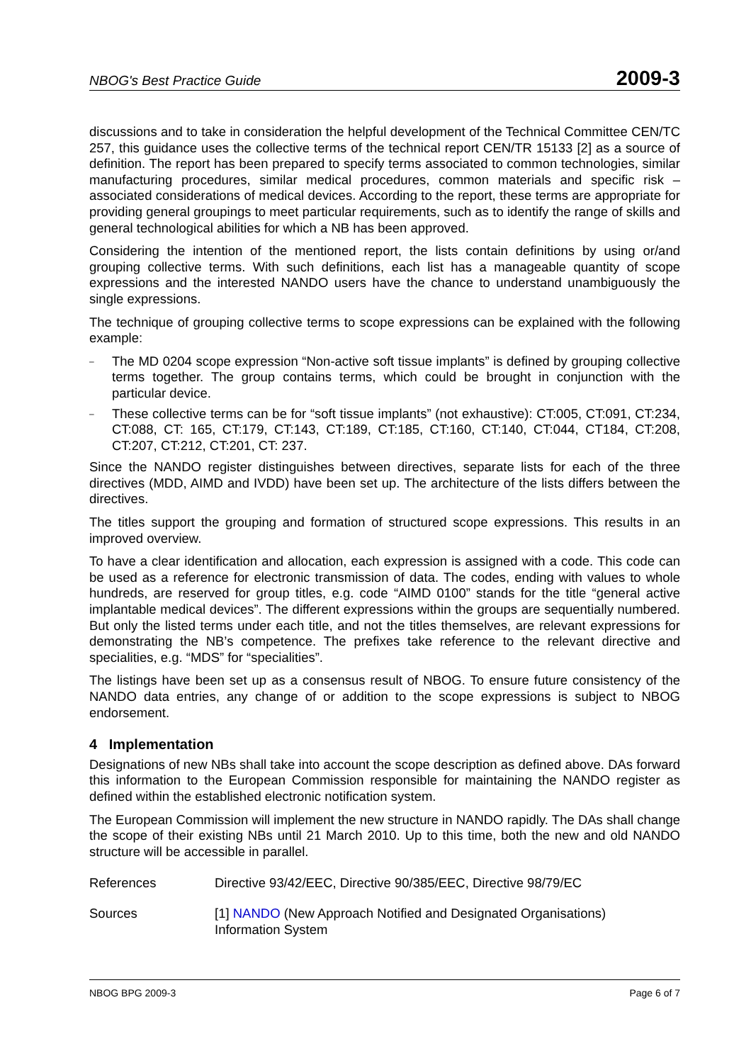NBOG's Best Practice Guide 2009-3
discussions and to take in consideration the helpful development of the Technical Committee CEN/TC 257, this guidance uses the collective terms of the technical report CEN/TR 15133 [2] as a source of definition. The report has been prepared to specify terms associated to common technologies, similar manufacturing procedures, similar medical procedures, common materials and specific risk – associated considerations of medical devices. According to the report, these terms are appropriate for providing general groupings to meet particular requirements, such as to identify the range of skills and general technological abilities for which a NB has been approved.
Considering the intention of the mentioned report, the lists contain definitions by using or/and grouping collective terms. With such definitions, each list has a manageable quantity of scope expressions and the interested NANDO users have the chance to understand unambiguously the single expressions.
The technique of grouping collective terms to scope expressions can be explained with the following example:
– The MD 0204 scope expression “Non-active soft tissue implants” is defined by grouping collective terms together. The group contains terms, which could be brought in conjunction with the particular device.
– These collective terms can be for “soft tissue implants” (not exhaustive): CT:005, CT:091, CT:234, CT:088, CT: 165, CT:179, CT:143, CT:189, CT:185, CT:160, CT:140, CT:044, CT184, CT:208, CT:207, CT:212, CT:201, CT: 237.
Since the NANDO register distinguishes between directives, separate lists for each of the three directives (MDD, AIMD and IVDD) have been set up. The architecture of the lists differs between the directives.
The titles support the grouping and formation of structured scope expressions. This results in an improved overview.
To have a clear identification and allocation, each expression is assigned with a code. This code can be used as a reference for electronic transmission of data. The codes, ending with values to whole hundreds, are reserved for group titles, e.g. code “AIMD 0100” stands for the title “general active implantable medical devices”. The different expressions within the groups are sequentially numbered. But only the listed terms under each title, and not the titles themselves, are relevant expressions for demonstrating the NB’s competence. The prefixes take reference to the relevant directive and specialities, e.g. “MDS” for “specialities”.
The listings have been set up as a consensus result of NBOG. To ensure future consistency of the NANDO data entries, any change of or addition to the scope expressions is subject to NBOG endorsement.
4 Implementation
Designations of new NBs shall take into account the scope description as defined above. DAs forward this information to the European Commission responsible for maintaining the NANDO register as defined within the established electronic notification system.
The European Commission will implement the new structure in NANDO rapidly. The DAs shall change the scope of their existing NBs until 21 March 2010. Up to this time, both the new and old NANDO structure will be accessible in parallel.
References Directive 93/42/EEC, Directive 90/385/EEC, Directive 98/79/EC
Sources [1] NANDO (New Approach Notified and Designated Organisations)
Information System
NBOG BPG 2009-3 Page 6 of 7